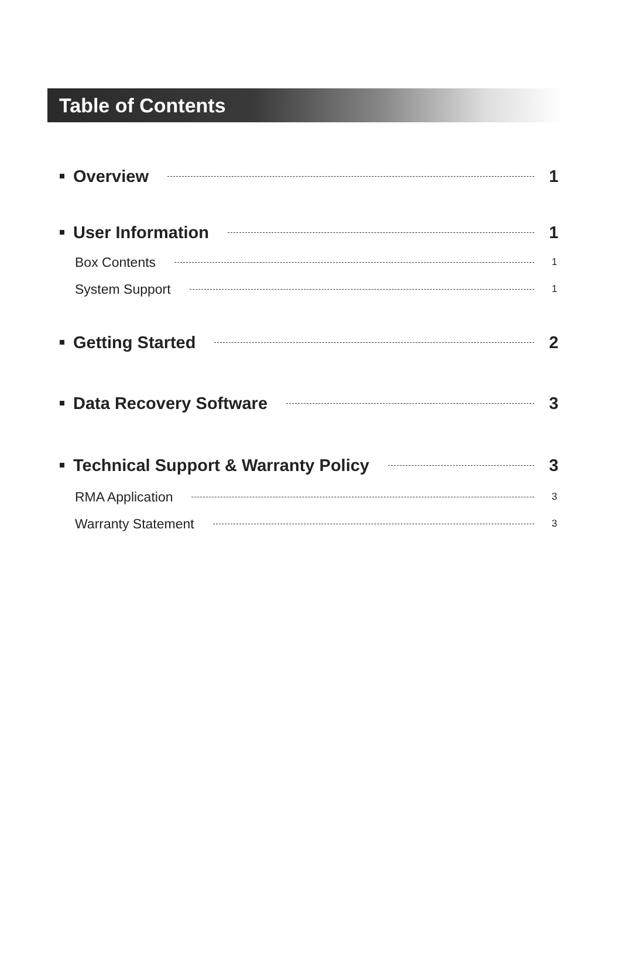Table of Contents
Overview 1
User Information 1
Box Contents 1
System Support 1
Getting Started 2
Data Recovery Software 3
Technical Support & Warranty Policy 3
RMA Application 3
Warranty Statement 3